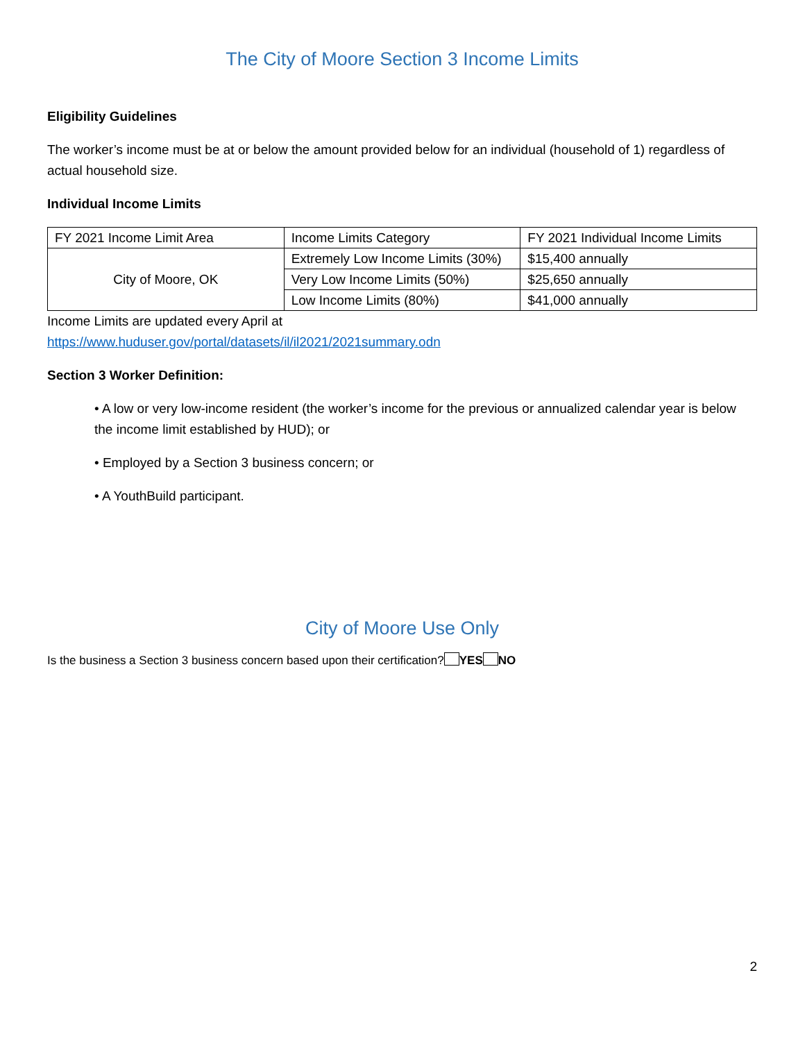The City of Moore Section 3 Income Limits
Eligibility Guidelines
The worker’s income must be at or below the amount provided below for an individual (household of 1) regardless of actual household size.
Individual Income Limits
| FY 2021 Income Limit Area | Income Limits Category | FY 2021 Individual Income Limits |
| City of Moore, OK | Extremely Low Income Limits (30%) | $15,400 annually |
| | Very Low Income Limits (50%) | $25,650 annually |
| | Low Income Limits (80%) | $41,000 annually |
Income Limits are updated every April at
https://www.huduser.gov/portal/datasets/il/il2021/2021summary.odn
Section 3 Worker Definition:
• A low or very low-income resident (the worker’s income for the previous or annualized calendar year is below the income limit established by HUD); or
• Employed by a Section 3 business concern; or
• A YouthBuild participant.
City of Moore Use Only
Is the business a Section 3 business concern based upon their certification? YES NO
2